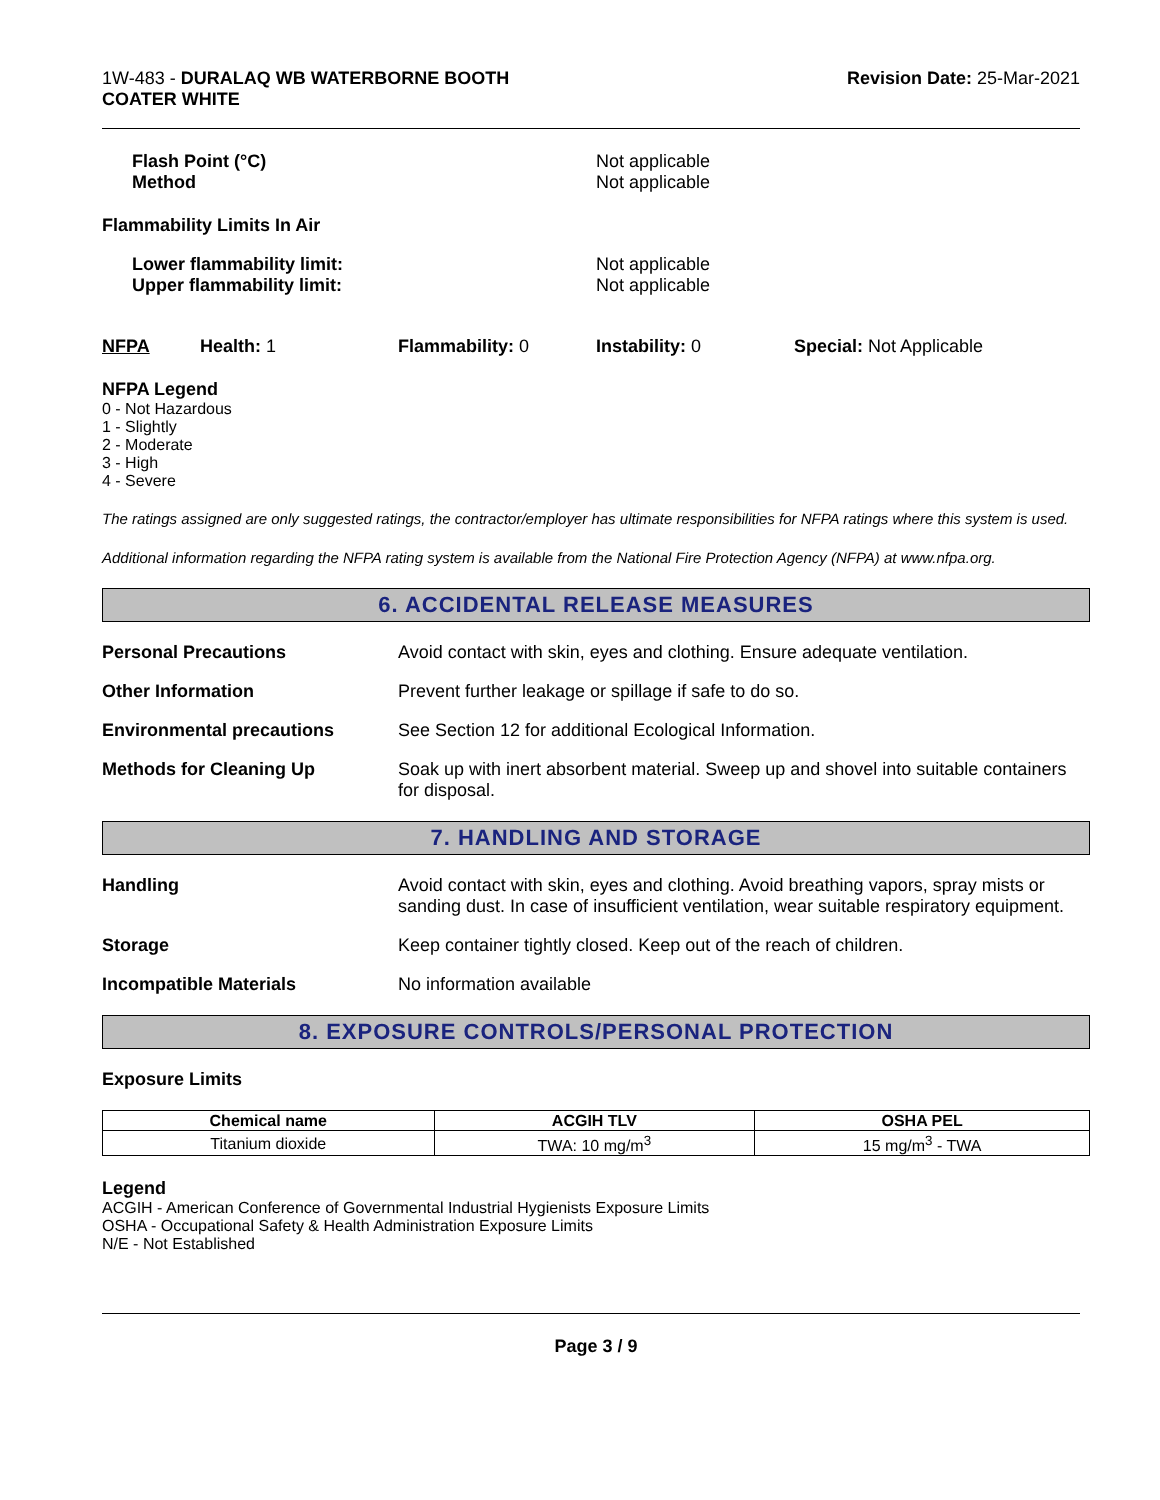1W-483 - DURALAQ WB WATERBORNE BOOTH
COATER WHITE
Revision Date: 25-Mar-2021
Flash Point (°C)
Method
Not applicable
Not applicable
Flammability Limits In Air
Lower flammability limit:
Upper flammability limit:
Not applicable
Not applicable
NFPA Health: 1 Flammability: 0 Instability: 0 Special: Not Applicable
NFPA Legend
0 - Not Hazardous
1 - Slightly
2 - Moderate
3 - High
4 - Severe
The ratings assigned are only suggested ratings, the contractor/employer has ultimate responsibilities for NFPA ratings where this system is used.
Additional information regarding the NFPA rating system is available from the National Fire Protection Agency (NFPA) at www.nfpa.org.
6. ACCIDENTAL RELEASE MEASURES
Personal Precautions Avoid contact with skin, eyes and clothing. Ensure adequate ventilation.
Other Information Prevent further leakage or spillage if safe to do so.
Environmental precautions See Section 12 for additional Ecological Information.
Methods for Cleaning Up Soak up with inert absorbent material. Sweep up and shovel into suitable containers for disposal.
7. HANDLING AND STORAGE
Handling Avoid contact with skin, eyes and clothing. Avoid breathing vapors, spray mists or sanding dust. In case of insufficient ventilation, wear suitable respiratory equipment.
Storage Keep container tightly closed. Keep out of the reach of children.
Incompatible Materials No information available
8. EXPOSURE CONTROLS/PERSONAL PROTECTION
Exposure Limits
| Chemical name | ACGIH TLV | OSHA PEL |
| --- | --- | --- |
| Titanium dioxide | TWA: 10 mg/m<sup>3</sup> | 15 mg/m<sup>3</sup> - TWA |
Legend
ACGIH - American Conference of Governmental Industrial Hygienists Exposure Limits
OSHA - Occupational Safety & Health Administration Exposure Limits
N/E - Not Established
Page 3 / 9